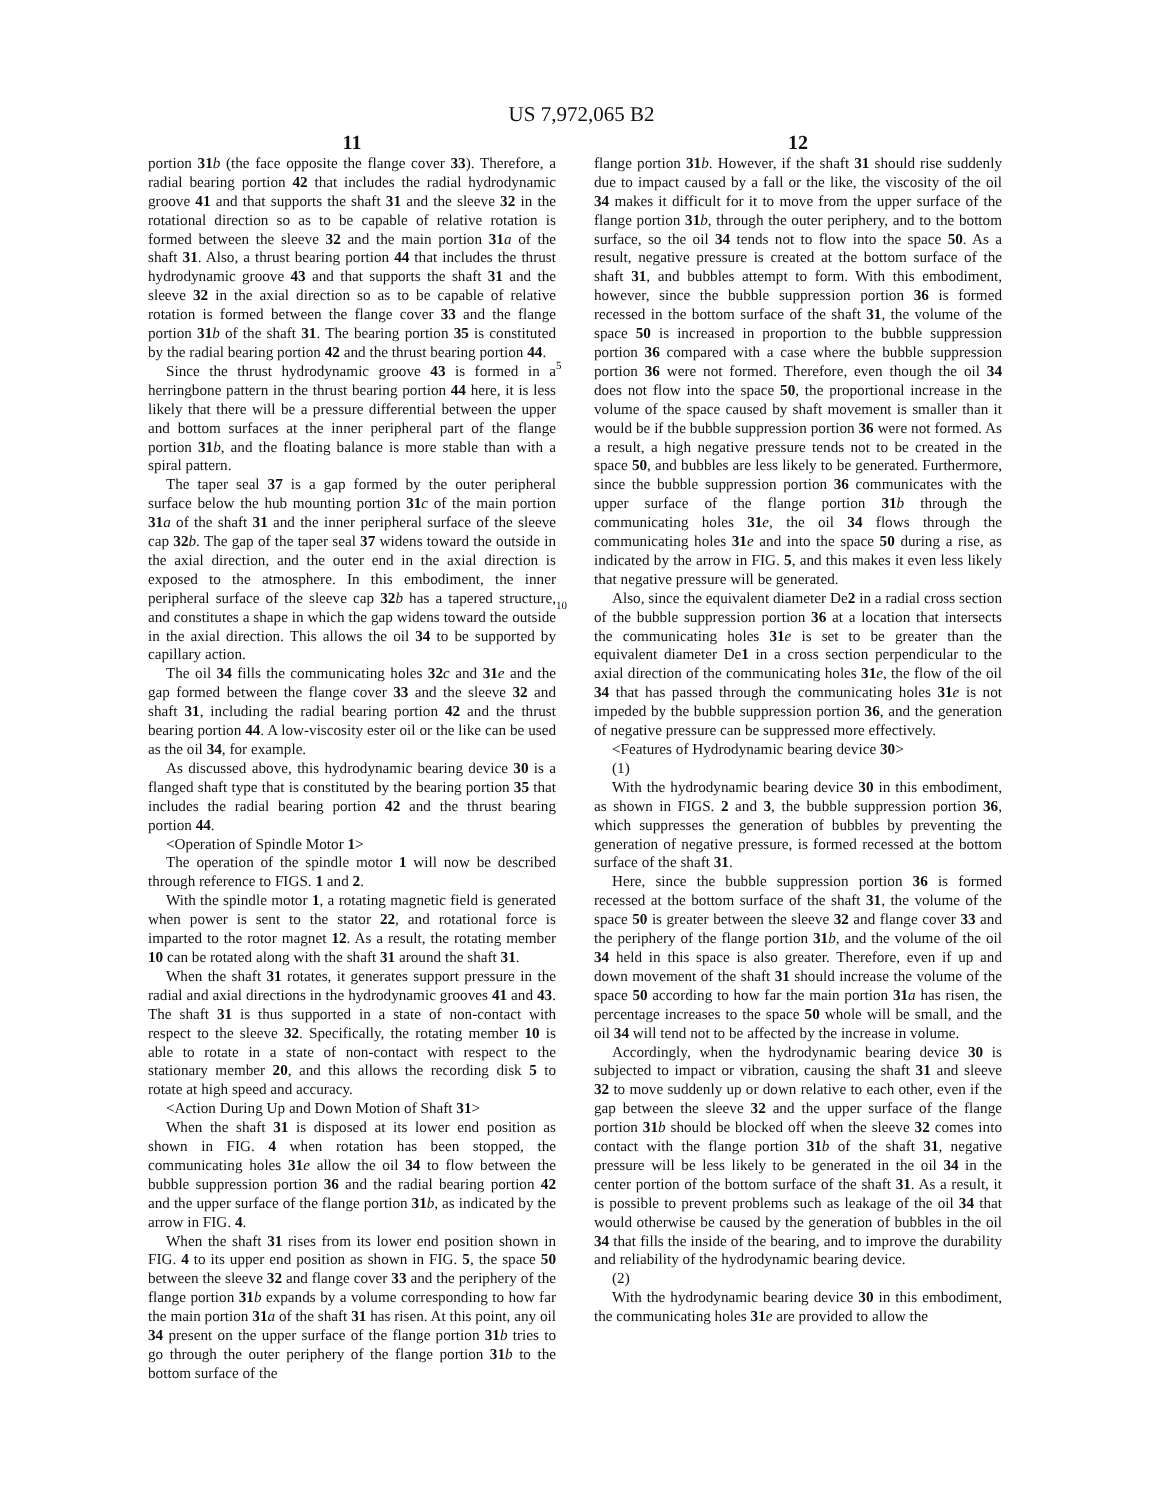US 7,972,065 B2
11
portion 31 b (the face opposite the flange cover 33). Therefore, a radial bearing portion 42 that includes the radial hydrodynamic groove 41 and that supports the shaft 31 and the sleeve 32 in the rotational direction so as to be capable of relative rotation is formed between the sleeve 32 and the main portion 31 a of the shaft 31. Also, a thrust bearing portion 44 that includes the thrust hydrodynamic groove 43 and that supports the shaft 31 and the sleeve 32 in the axial direction so as to be capable of relative rotation is formed between the flange cover 33 and the flange portion 31 b of the shaft 31. The bearing portion 35 is constituted by the radial bearing portion 42 and the thrust bearing portion 44.
Since the thrust hydrodynamic groove 43 is formed in a herringbone pattern in the thrust bearing portion 44 here, it is less likely that there will be a pressure differential between the upper and bottom surfaces at the inner peripheral part of the flange portion 31 b, and the floating balance is more stable than with a spiral pattern.
The taper seal 37 is a gap formed by the outer peripheral surface below the hub mounting portion 31 c of the main portion 31 a of the shaft 31 and the inner peripheral surface of the sleeve cap 32 b. The gap of the taper seal 37 widens toward the outside in the axial direction, and the outer end in the axial direction is exposed to the atmosphere. In this embodiment, the inner peripheral surface of the sleeve cap 32 b has a tapered structure, and constitutes a shape in which the gap widens toward the outside in the axial direction. This allows the oil 34 to be supported by capillary action.
The oil 34 fills the communicating holes 32 c and 31 e and the gap formed between the flange cover 33 and the sleeve 32 and shaft 31, including the radial bearing portion 42 and the thrust bearing portion 44. A low-viscosity ester oil or the like can be used as the oil 34, for example.
As discussed above, this hydrodynamic bearing device 30 is a flanged shaft type that is constituted by the bearing portion 35 that includes the radial bearing portion 42 and the thrust bearing portion 44.
<Operation of Spindle Motor 1>
The operation of the spindle motor 1 will now be described through reference to FIGS. 1 and 2.
With the spindle motor 1, a rotating magnetic field is generated when power is sent to the stator 22, and rotational force is imparted to the rotor magnet 12. As a result, the rotating member 10 can be rotated along with the shaft 31 around the shaft 31.
When the shaft 31 rotates, it generates support pressure in the radial and axial directions in the hydrodynamic grooves 41 and 43. The shaft 31 is thus supported in a state of non-contact with respect to the sleeve 32. Specifically, the rotating member 10 is able to rotate in a state of non-contact with respect to the stationary member 20, and this allows the recording disk 5 to rotate at high speed and accuracy.
<Action During Up and Down Motion of Shaft 31>
When the shaft 31 is disposed at its lower end position as shown in FIG. 4 when rotation has been stopped, the communicating holes 31 e allow the oil 34 to flow between the bubble suppression portion 36 and the radial bearing portion 42 and the upper surface of the flange portion 31 b, as indicated by the arrow in FIG. 4.
When the shaft 31 rises from its lower end position shown in FIG. 4 to its upper end position as shown in FIG. 5, the space 50 between the sleeve 32 and flange cover 33 and the periphery of the flange portion 31 b expands by a volume corresponding to how far the main portion 31 a of the shaft 31 has risen. At this point, any oil 34 present on the upper surface of the flange portion 31 b tries to go through the outer periphery of the flange portion 31 b to the bottom surface of the
5
10
12
flange portion 31 b. However, if the shaft 31 should rise suddenly due to impact caused by a fall or the like, the viscosity of the oil 34 makes it difficult for it to move from the upper surface of the flange portion 31 b, through the outer periphery, and to the bottom surface, so the oil 34 tends not to flow into the space 50. As a result, negative pressure is created at the bottom surface of the shaft 31, and bubbles attempt to form. With this embodiment, however, since the bubble suppression portion 36 is formed recessed in the bottom surface of the shaft 31, the volume of the space 50 is increased in proportion to the bubble suppression portion 36 compared with a case where the bubble suppression portion 36 were not formed. Therefore, even though the oil 34 does not flow into the space 50, the proportional increase in the volume of the space caused by shaft movement is smaller than it would be if the bubble suppression portion 36 were not formed. As a result, a high negative pressure tends not to be created in the space 50, and bubbles are less likely to be generated. Furthermore, since the bubble suppression portion 36 communicates with the upper surface of the flange portion 31 b through the communicating holes 31 e, the oil 34 flows through the communicating holes 31 e and into the space 50 during a rise, as indicated by the arrow in FIG. 5, and this makes it even less likely that negative pressure will be generated.
Also, since the equivalent diameter De2 in a radial cross section of the bubble suppression portion 36 at a location that intersects the communicating holes 31 e is set to be greater than the equivalent diameter De1 in a cross section perpendicular to the axial direction of the communicating holes 31 e, the flow of the oil 34 that has passed through the communicating holes 31 e is not impeded by the bubble suppression portion 36, and the generation of negative pressure can be suppressed more effectively.
<Features of Hydrodynamic bearing device 30>
(1)
With the hydrodynamic bearing device 30 in this embodiment, as shown in FIGS. 2 and 3, the bubble suppression portion 36, which suppresses the generation of bubbles by preventing the generation of negative pressure, is formed recessed at the bottom surface of the shaft 31.
Here, since the bubble suppression portion 36 is formed recessed at the bottom surface of the shaft 31, the volume of the space 50 is greater between the sleeve 32 and flange cover 33 and the periphery of the flange portion 31 b, and the volume of the oil 34 held in this space is also greater. Therefore, even if up and down movement of the shaft 31 should increase the volume of the space 50 according to how far the main portion 31 a has risen, the percentage increases to the space 50 whole will be small, and the oil 34 will tend not to be affected by the increase in volume.
Accordingly, when the hydrodynamic bearing device 30 is subjected to impact or vibration, causing the shaft 31 and sleeve 32 to move suddenly up or down relative to each other, even if the gap between the sleeve 32 and the upper surface of the flange portion 31 b should be blocked off when the sleeve 32 comes into contact with the flange portion 31 b of the shaft 31, negative pressure will be less likely to be generated in the oil 34 in the center portion of the bottom surface of the shaft 31. As a result, it is possible to prevent problems such as leakage of the oil 34 that would otherwise be caused by the generation of bubbles in the oil 34 that fills the inside of the bearing, and to improve the durability and reliability of the hydrodynamic bearing device.
(2)
With the hydrodynamic bearing device 30 in this embodiment, the communicating holes 31 e are provided to allow the